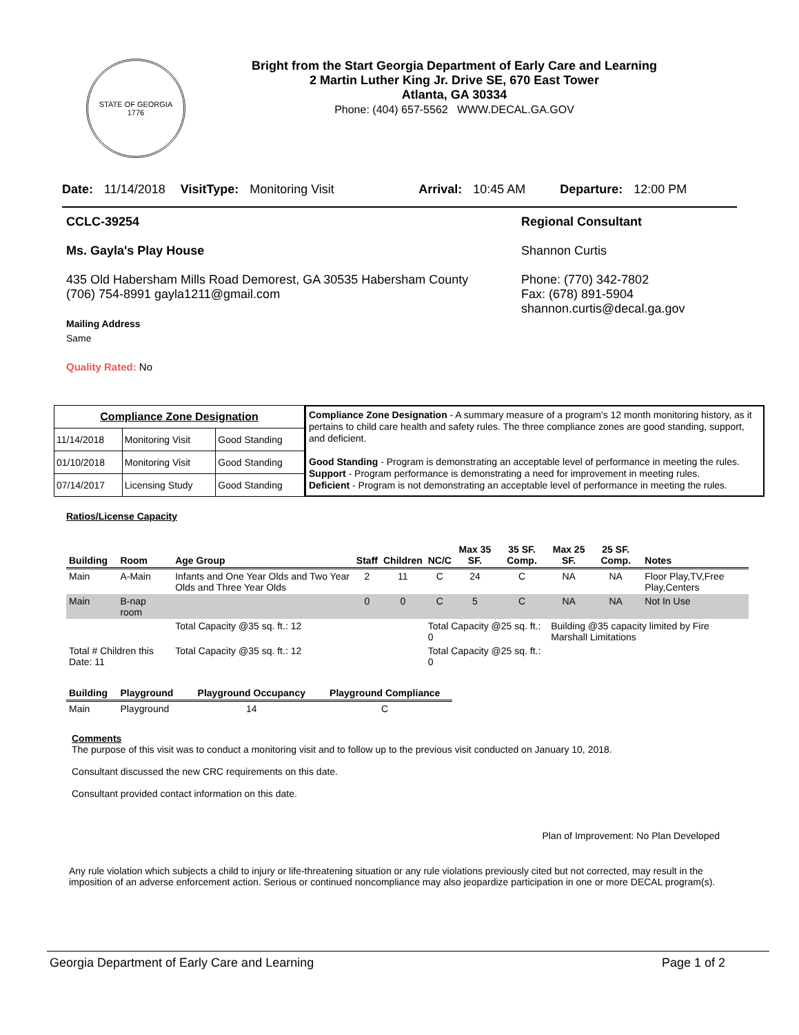STATE OF GEORGIA
1776
Bright from the Start Georgia Department of Early Care and Learning
2 Martin Luther King Jr. Drive SE, 670 East Tower
Atlanta, GA 30334
Phone: (404) 657-5562 WWW.DECAL.GA.GOV
Date: 11/14/2018 VisitType: Monitoring Visit Arrival: 10:45 AM Departure: 12:00 PM
CCLC-39254
Ms. Gayla's Play House
435 Old Habersham Mills Road Demorest, GA 30535 Habersham County
(706) 754-8991 gayla1211@gmail.com
Mailing Address
Same
Quality Rated: No
Regional Consultant
Shannon Curtis
Phone: (770) 342-7802
Fax: (678) 891-5904
shannon.curtis@decal.ga.gov
| Compliance Zone Designation | | |
| 11/14/2018 | Monitoring Visit | Good Standing |
| 01/10/2018 | Monitoring Visit | Good Standing |
| 07/14/2017 | Licensing Study | Good Standing |
Compliance Zone Designation - A summary measure of a program's 12 month monitoring history, as it pertains to child care health and safety rules. The three compliance zones are good standing, support, and deficient.
Good Standing - Program is demonstrating an acceptable level of performance in meeting the rules.
Support - Program performance is demonstrating a need for improvement in meeting rules.
Deficient - Program is not demonstrating an acceptable level of performance in meeting the rules.
Ratios/License Capacity
| Building | Room | Age Group | Staff | Children | NC/C | Max 35 SF. | 35 SF. Comp. | Max 25 SF. | 25 SF. Comp. | Notes |
| --- | --- | --- | --- | --- | --- | --- | --- | --- | --- | --- |
| Main | A-Main | Infants and One Year Olds and Two Year Olds and Three Year Olds | 2 | 11 | C | 24 | C | NA | NA | Floor Play,TV,Free Play,Centers |
| Main | B-nap room | | 0 | 0 | C | 5 | C | NA | NA | Not In Use |
| | | Total Capacity @35 sq. ft.: 12 | | | Total Capacity @25 sq. ft.: 0 | | | Building @35 capacity limited by Fire Marshall Limitations | | |
| Total # Children this Date: 11 | | Total Capacity @35 sq. ft.: 12 | | | Total Capacity @25 sq. ft.: 0 | | | | | |
| Building | Playground | Playground Occupancy | Playground Compliance |
| --- | --- | --- | --- |
| Main | Playground | 14 | C |
Comments
The purpose of this visit was to conduct a monitoring visit and to follow up to the previous visit conducted on January 10, 2018.
Consultant discussed the new CRC requirements on this date.
Consultant provided contact information on this date.
Plan of Improvement: No Plan Developed
Any rule violation which subjects a child to injury or life-threatening situation or any rule violations previously cited but not corrected, may result in the imposition of an adverse enforcement action. Serious or continued noncompliance may also jeopardize participation in one or more DECAL program(s).
Georgia Department of Early Care and Learning Page 1 of 2